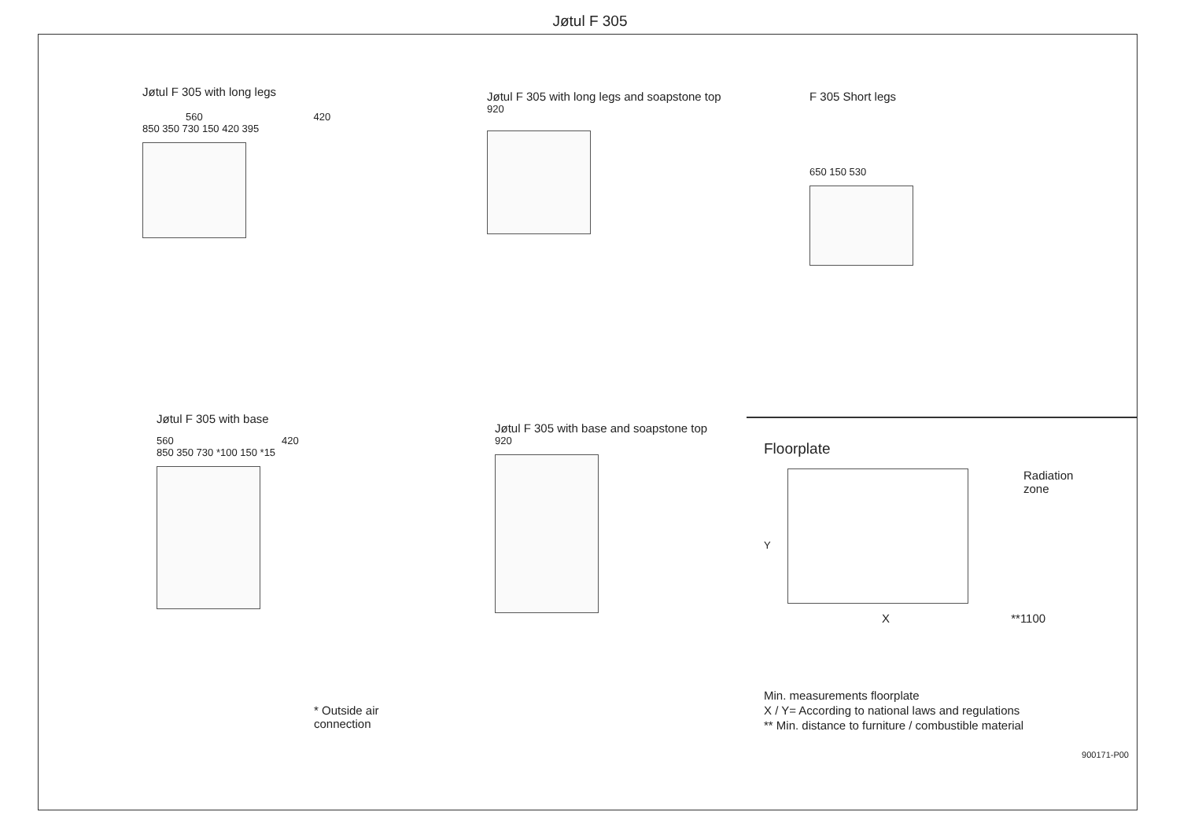Jøtul F 305
Jøtul F 305 with long legs
560 420
850 350 730 150 420 395
Jøtul F 305 with long legs and soapstone top
920
F 305 Short legs
650 150 530
Jøtul F 305 with base
560 420
850 350 730 *100 150 *15
* Outside air connection
Jøtul F 305 with base and soapstone top
920
Floorplate
Y
Radiation
zone
X **1100
Min. measurements floorplate
X / Y= According to national laws and regulations
** Min. distance to furniture / combustible material
900171-P00